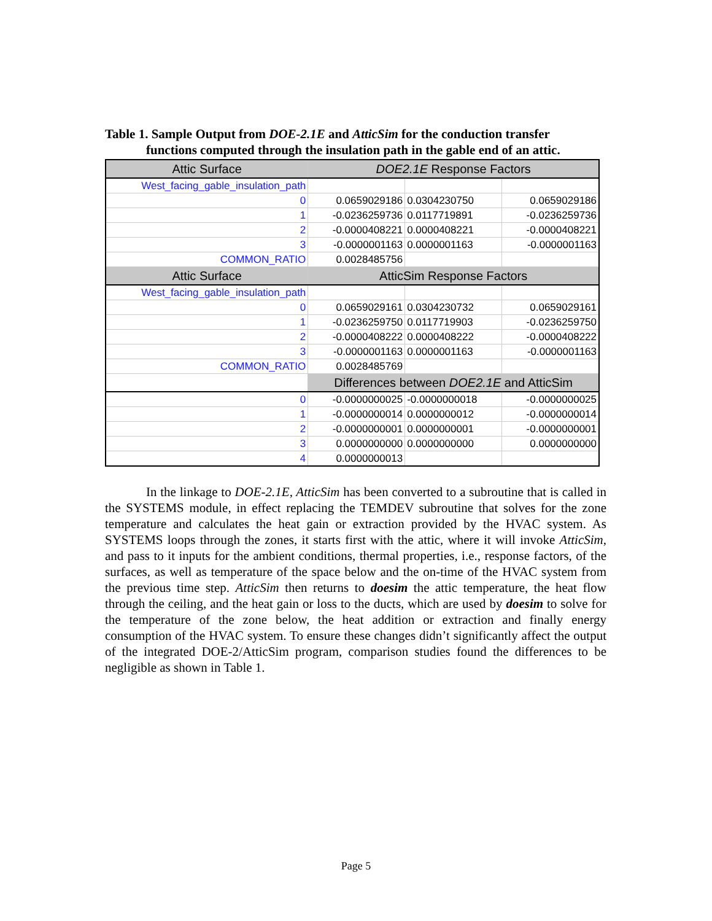Table 1. Sample Output from DOE-2.1E and AtticSim for the conduction transfer
functions computed through the insulation path in the gable end of an attic.
| Attic Surface | DOE2.1E Response Factors | | |
| West_facing_gable_insulation_path | | | |
| 0 | 0.0659029186 | 0.0304230750 | 0.0659029186 |
| 1 | -0.0236259736 | 0.0117719891 | -0.0236259736 |
| 2 | -0.0000408221 | 0.0000408221 | -0.0000408221 |
| 3 | -0.0000001163 | 0.0000001163 | -0.0000001163 |
| COMMON_RATIO | 0.0028485756 | | |
| Attic Surface | AtticSim Response Factors | | |
| West_facing_gable_insulation_path | | | |
| 0 | 0.0659029161 | 0.0304230732 | 0.0659029161 |
| 1 | -0.0236259750 | 0.0117719903 | -0.0236259750 |
| 2 | -0.0000408222 | 0.0000408222 | -0.0000408222 |
| 3 | -0.0000001163 | 0.0000001163 | -0.0000001163 |
| COMMON_RATIO | 0.0028485769 | | |
| | Differences between DOE2.1E and AtticSim | | |
| 0 | -0.0000000025 | -0.0000000018 | -0.0000000025 |
| 1 | -0.0000000014 | 0.0000000012 | -0.0000000014 |
| 2 | -0.0000000001 | 0.0000000001 | -0.0000000001 |
| 3 | 0.0000000000 | 0.0000000000 | 0.0000000000 |
| 4 | 0.0000000013 | | |
In the linkage to DOE-2.1E, AtticSim has been converted to a subroutine that is called in the SYSTEMS module, in effect replacing the TEMDEV subroutine that solves for the zone temperature and calculates the heat gain or extraction provided by the HVAC system. As SYSTEMS loops through the zones, it starts first with the attic, where it will invoke AtticSim, and pass to it inputs for the ambient conditions, thermal properties, i.e., response factors, of the surfaces, as well as temperature of the space below and the on-time of the HVAC system from the previous time step. AtticSim then returns to doesim the attic temperature, the heat flow through the ceiling, and the heat gain or loss to the ducts, which are used by doesim to solve for the temperature of the zone below, the heat addition or extraction and finally energy consumption of the HVAC system. To ensure these changes didn’t significantly affect the output of the integrated DOE-2/AtticSim program, comparison studies found the differences to be negligible as shown in Table 1.
Page 5